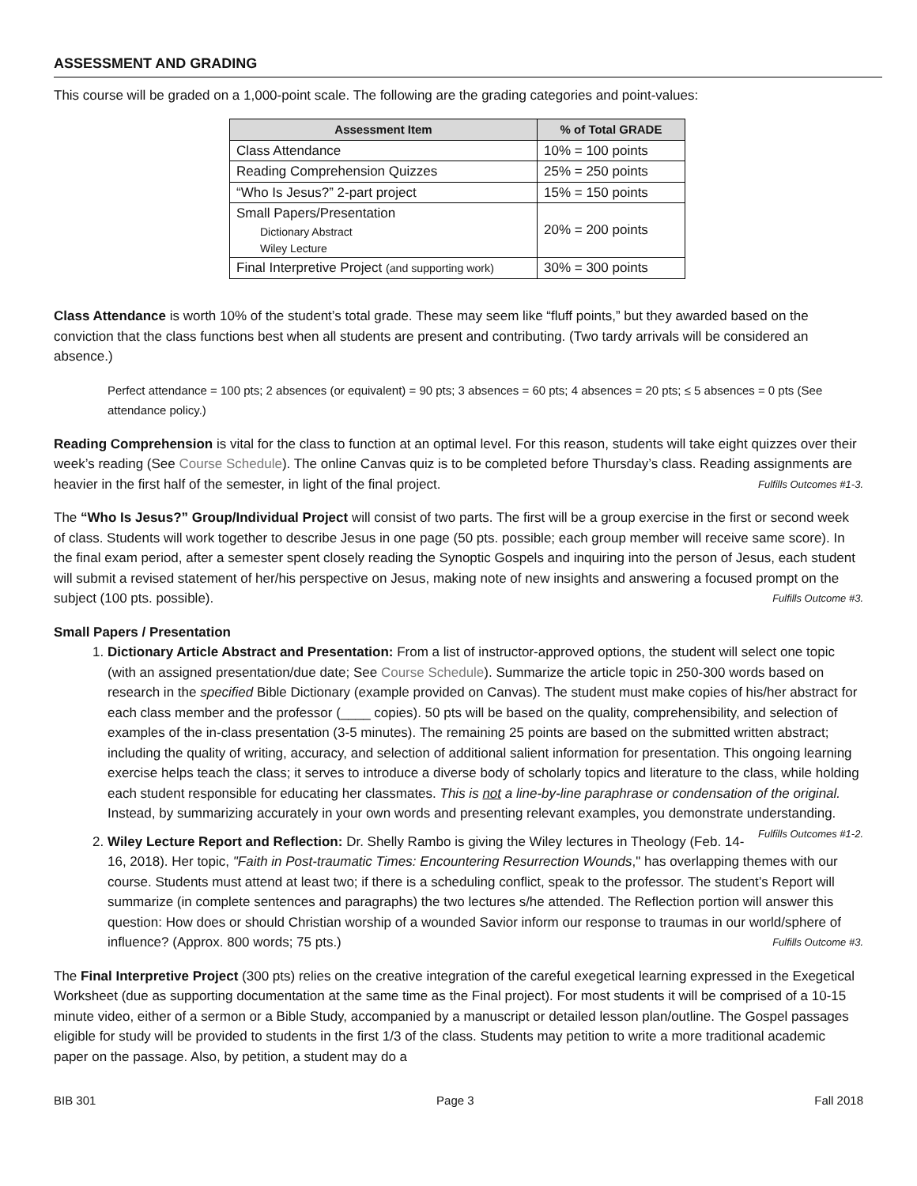ASSESSMENT AND GRADING
This course will be graded on a 1,000-point scale. The following are the grading categories and point-values:
| Assessment Item | % of Total GRADE |
| --- | --- |
| Class Attendance | 10% = 100 points |
| Reading Comprehension Quizzes | 25% = 250 points |
| “Who Is Jesus?” 2-part project | 15% = 150 points |
| Small Papers/Presentation Dictionary Abstract Wiley Lecture | 20% = 200 points |
| Final Interpretive Project (and supporting work) | 30% = 300 points |
Class Attendance is worth 10% of the student’s total grade. These may seem like “fluff points,” but they awarded based on the conviction that the class functions best when all students are present and contributing. (Two tardy arrivals will be considered an absence.)
Perfect attendance = 100 pts; 2 absences (or equivalent) = 90 pts; 3 absences = 60 pts; 4 absences = 20 pts; ≤ 5 absences = 0 pts (See attendance policy.)
Reading Comprehension is vital for the class to function at an optimal level. For this reason, students will take eight quizzes over their week’s reading (See Course Schedule). The online Canvas quiz is to be completed before Thursday’s class. Reading assignments are heavier in the first half of the semester, in light of the final project. Fulfills Outcomes #1-3.
The “Who Is Jesus?” Group/Individual Project will consist of two parts. The first will be a group exercise in the first or second week of class. Students will work together to describe Jesus in one page (50 pts. possible; each group member will receive same score). In the final exam period, after a semester spent closely reading the Synoptic Gospels and inquiring into the person of Jesus, each student will submit a revised statement of her/his perspective on Jesus, making note of new insights and answering a focused prompt on the subject (100 pts. possible). Fulfills Outcome #3.
Small Papers / Presentation
1. Dictionary Article Abstract and Presentation: From a list of instructor-approved options, the student will select one topic (with an assigned presentation/due date; See Course Schedule). Summarize the article topic in 250-300 words based on research in the specified Bible Dictionary (example provided on Canvas). The student must make copies of his/her abstract for each class member and the professor (____ copies). 50 pts will be based on the quality, comprehensibility, and selection of examples of the in-class presentation (3-5 minutes). The remaining 25 points are based on the submitted written abstract; including the quality of writing, accuracy, and selection of additional salient information for presentation. This ongoing learning exercise helps teach the class; it serves to introduce a diverse body of scholarly topics and literature to the class, while holding each student responsible for educating her classmates. This is not a line-by-line paraphrase or condensation of the original. Instead, by summarizing accurately in your own words and presenting relevant examples, you demonstrate understanding. Fulfills Outcomes #1-2.
2. Wiley Lecture Report and Reflection: Dr. Shelly Rambo is giving the Wiley lectures in Theology (Feb. 14-16, 2018). Her topic, "Faith in Post-traumatic Times: Encountering Resurrection Wounds," has overlapping themes with our course. Students must attend at least two; if there is a scheduling conflict, speak to the professor. The student’s Report will summarize (in complete sentences and paragraphs) the two lectures s/he attended. The Reflection portion will answer this question: How does or should Christian worship of a wounded Savior inform our response to traumas in our world/sphere of influence? (Approx. 800 words; 75 pts.) Fulfills Outcome #3.
The Final Interpretive Project (300 pts) relies on the creative integration of the careful exegetical learning expressed in the Exegetical Worksheet (due as supporting documentation at the same time as the Final project). For most students it will be comprised of a 10-15 minute video, either of a sermon or a Bible Study, accompanied by a manuscript or detailed lesson plan/outline. The Gospel passages eligible for study will be provided to students in the first 1/3 of the class. Students may petition to write a more traditional academic paper on the passage. Also, by petition, a student may do a
BIB 301 Page 3 Fall 2018